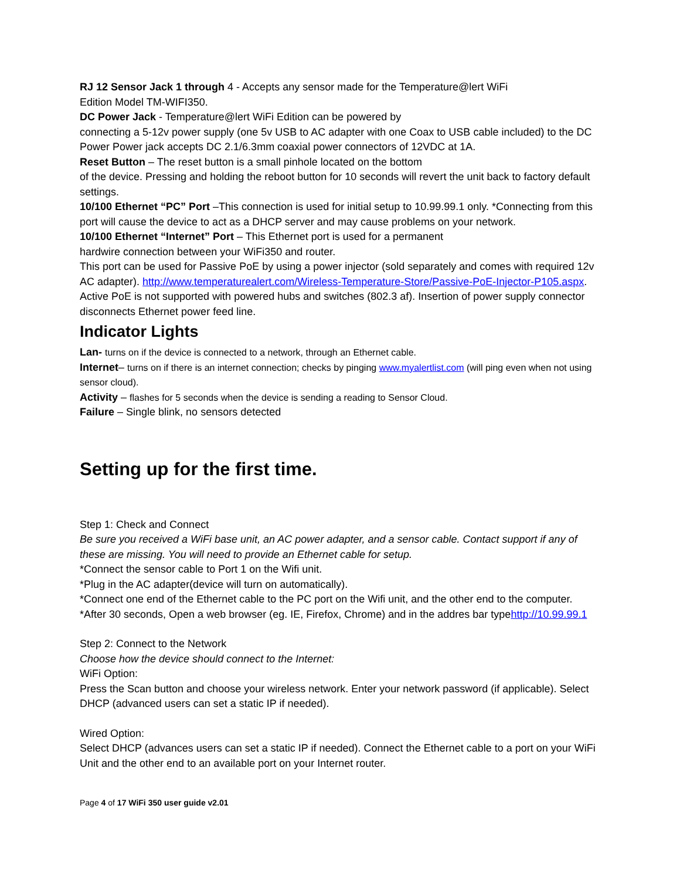RJ 12 Sensor Jack 1 through 4 - Accepts any sensor made for the Temperature@lert WiFi
Edition Model TM-WIFI350.
DC Power Jack - Temperature@lert WiFi Edition can be powered by
connecting a 5-12v power supply (one 5v USB to AC adapter with one Coax to USB cable included) to the DC Power Power jack accepts DC 2.1/6.3mm coaxial power connectors of 12VDC at 1A.
Reset Button – The reset button is a small pinhole located on the bottom
of the device. Pressing and holding the reboot button for 10 seconds will revert the unit back to factory default settings.
10/100 Ethernet “PC” Port –This connection is used for initial setup to 10.99.99.1 only. *Connecting from this port will cause the device to act as a DHCP server and may cause problems on your network.
10/100 Ethernet “Internet” Port – This Ethernet port is used for a permanent
hardwire connection between your WiFi350 and router.
This port can be used for Passive PoE by using a power injector (sold separately and comes with required 12v AC adapter). http://www.temperaturealert.com/Wireless-Temperature-Store/Passive-PoE-Injector-P105.aspx. Active PoE is not supported with powered hubs and switches (802.3 af). Insertion of power supply connector disconnects Ethernet power feed line.
Indicator Lights
Lan- turns on if the device is connected to a network, through an Ethernet cable.
Internet– turns on if there is an internet connection; checks by pinging www.myalertlist.com (will ping even when not using sensor cloud).
Activity – flashes for 5 seconds when the device is sending a reading to Sensor Cloud.
Failure – Single blink, no sensors detected
Setting up for the first time.
Step 1: Check and Connect
Be sure you received a WiFi base unit, an AC power adapter, and a sensor cable. Contact support if any of these are missing. You will need to provide an Ethernet cable for setup.
*Connect the sensor cable to Port 1 on the Wifi unit.
*Plug in the AC adapter(device will turn on automatically).
*Connect one end of the Ethernet cable to the PC port on the Wifi unit, and the other end to the computer.
*After 30 seconds, Open a web browser (eg. IE, Firefox, Chrome) and in the addres bar typehttp://10.99.99.1
Step 2: Connect to the Network
Choose how the device should connect to the Internet:
WiFi Option:
Press the Scan button and choose your wireless network. Enter your network password (if applicable). Select DHCP (advanced users can set a static IP if needed).
Wired Option:
Select DHCP (advances users can set a static IP if needed). Connect the Ethernet cable to a port on your WiFi Unit and the other end to an available port on your Internet router.
Page 4 of 17 WiFi 350 user guide v2.01